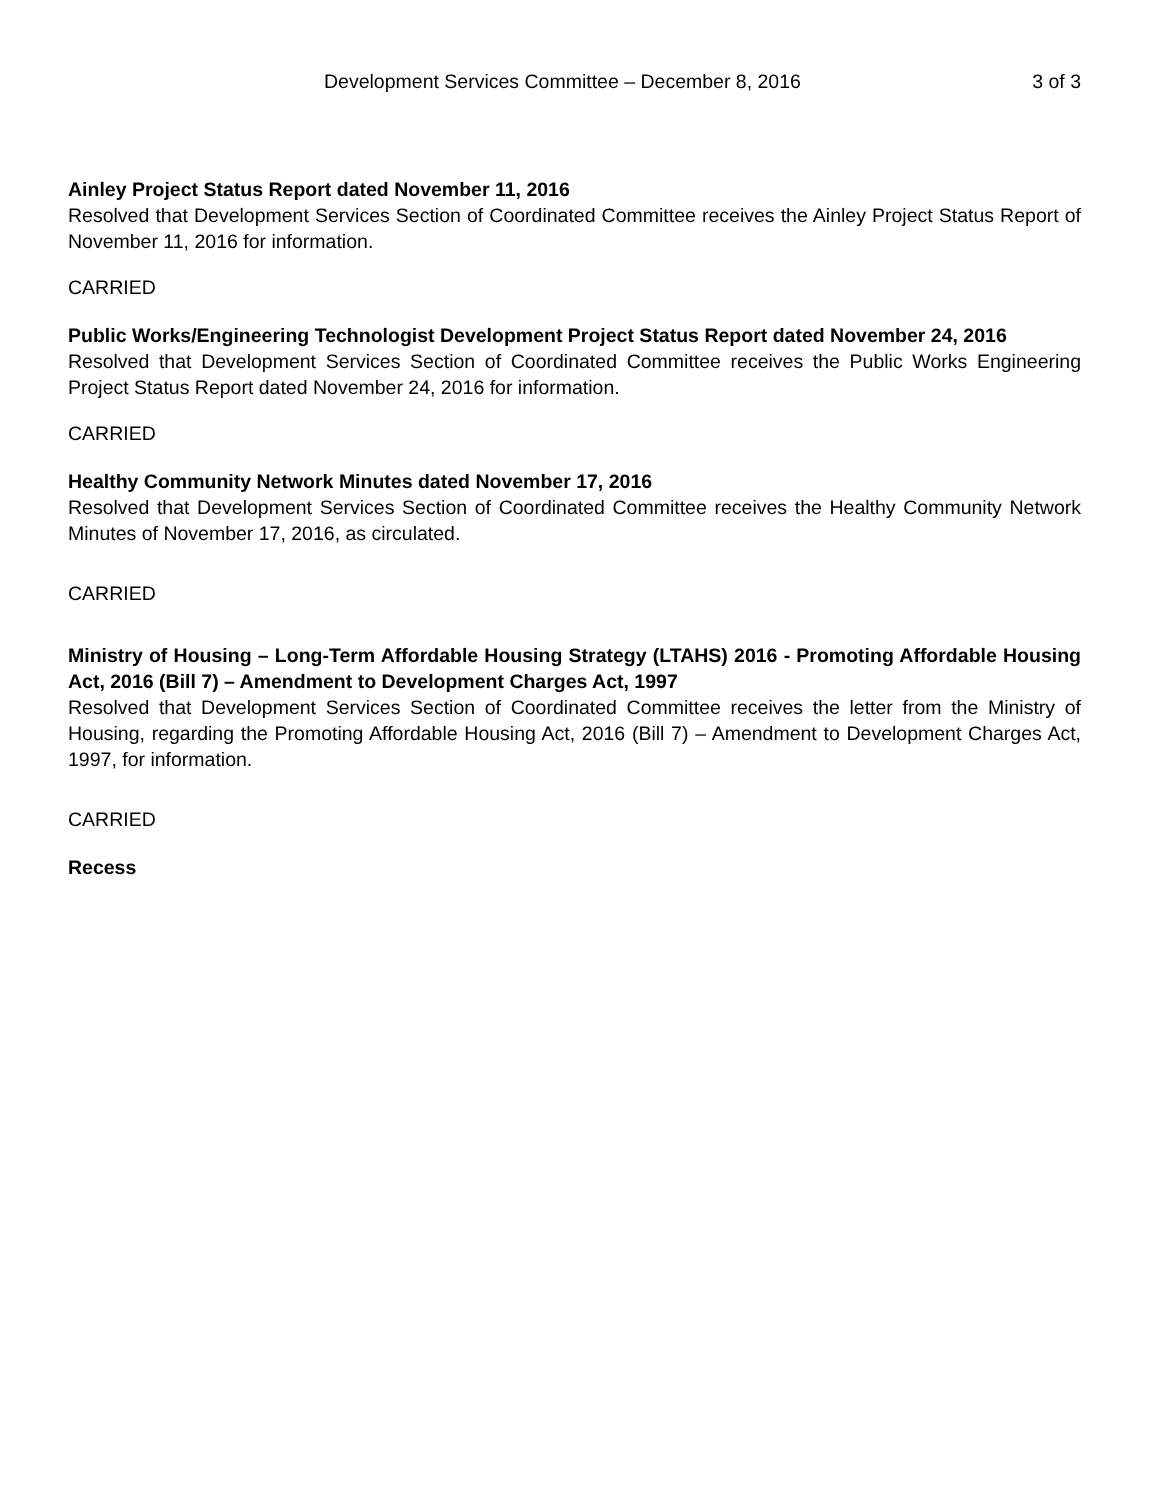Development Services Committee – December 8, 2016 3 of 3
Ainley Project Status Report dated November 11, 2016
Resolved that Development Services Section of Coordinated Committee receives the Ainley Project Status Report of November 11, 2016 for information.
CARRIED
Public Works/Engineering Technologist Development Project Status Report dated November 24, 2016
Resolved that Development Services Section of Coordinated Committee receives the Public Works Engineering Project Status Report dated November 24, 2016 for information.
CARRIED
Healthy Community Network Minutes dated November 17, 2016
Resolved that Development Services Section of Coordinated Committee receives the Healthy Community Network Minutes of November 17, 2016, as circulated.
CARRIED
Ministry of Housing – Long-Term Affordable Housing Strategy (LTAHS) 2016 - Promoting Affordable Housing Act, 2016 (Bill 7) – Amendment to Development Charges Act, 1997
Resolved that Development Services Section of Coordinated Committee receives the letter from the Ministry of Housing, regarding the Promoting Affordable Housing Act, 2016 (Bill 7) – Amendment to Development Charges Act, 1997, for information.
CARRIED
Recess